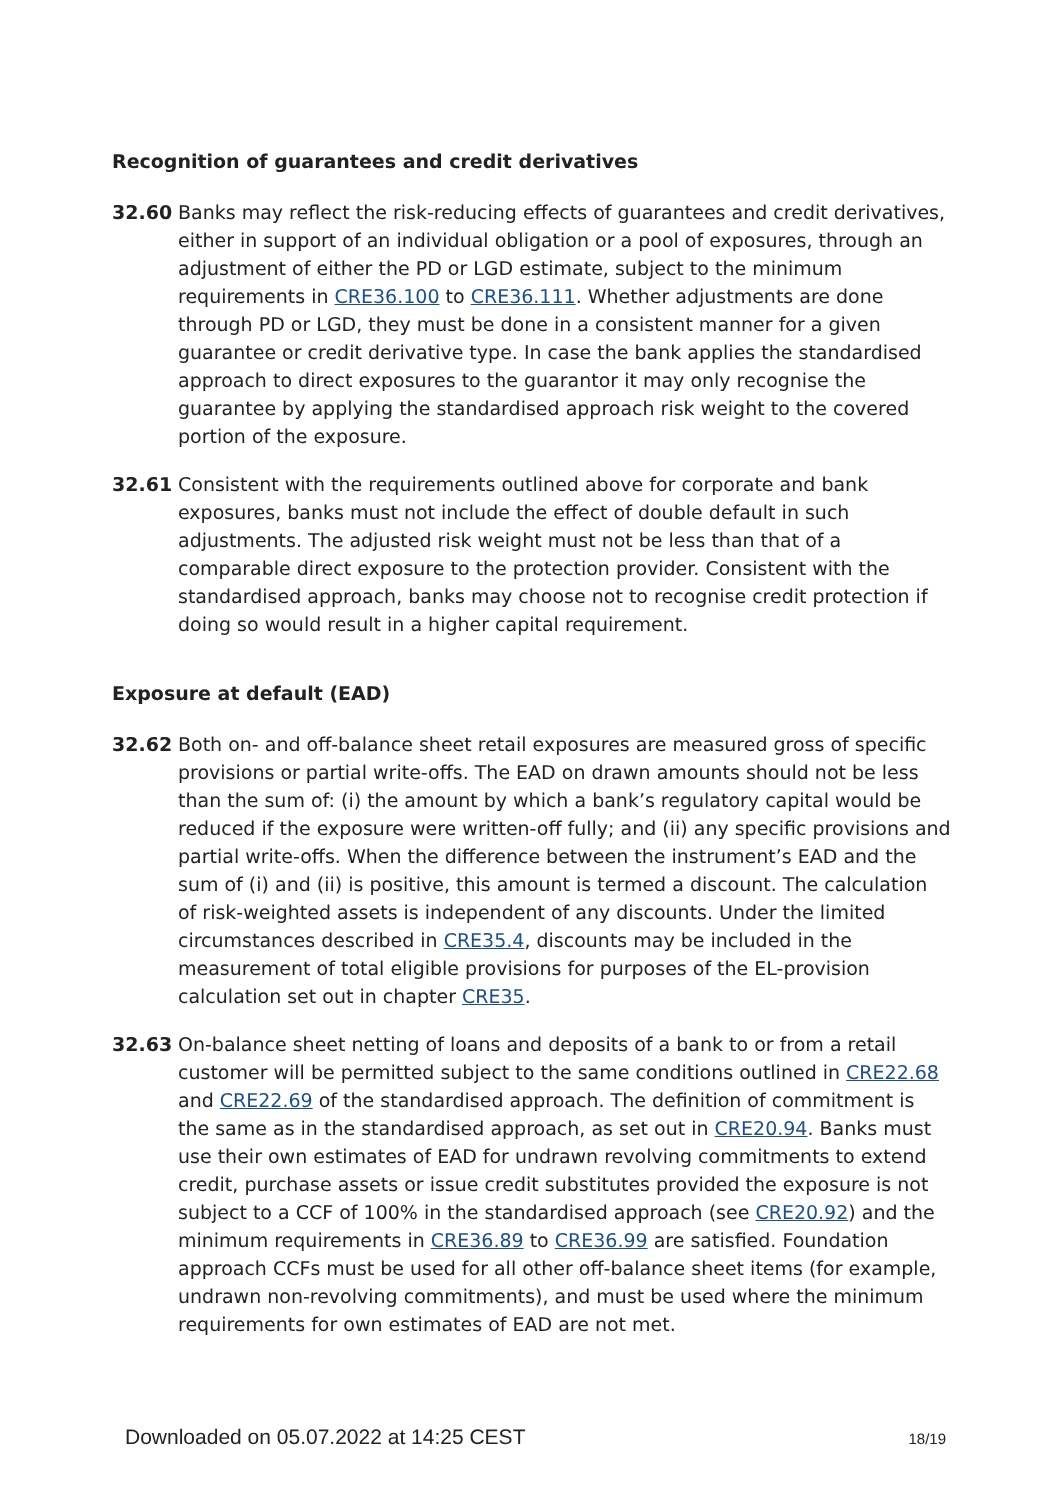Recognition of guarantees and credit derivatives
32.60 Banks may reflect the risk-reducing effects of guarantees and credit derivatives, either in support of an individual obligation or a pool of exposures, through an adjustment of either the PD or LGD estimate, subject to the minimum requirements in CRE36.100 to CRE36.111. Whether adjustments are done through PD or LGD, they must be done in a consistent manner for a given guarantee or credit derivative type. In case the bank applies the standardised approach to direct exposures to the guarantor it may only recognise the guarantee by applying the standardised approach risk weight to the covered portion of the exposure.
32.61 Consistent with the requirements outlined above for corporate and bank exposures, banks must not include the effect of double default in such adjustments. The adjusted risk weight must not be less than that of a comparable direct exposure to the protection provider. Consistent with the standardised approach, banks may choose not to recognise credit protection if doing so would result in a higher capital requirement.
Exposure at default (EAD)
32.62 Both on- and off-balance sheet retail exposures are measured gross of specific provisions or partial write-offs. The EAD on drawn amounts should not be less than the sum of: (i) the amount by which a bank’s regulatory capital would be reduced if the exposure were written-off fully; and (ii) any specific provisions and partial write-offs. When the difference between the instrument’s EAD and the sum of (i) and (ii) is positive, this amount is termed a discount. The calculation of risk-weighted assets is independent of any discounts. Under the limited circumstances described in CRE35.4, discounts may be included in the measurement of total eligible provisions for purposes of the EL-provision calculation set out in chapter CRE35.
32.63 On-balance sheet netting of loans and deposits of a bank to or from a retail customer will be permitted subject to the same conditions outlined in CRE22.68 and CRE22.69 of the standardised approach. The definition of commitment is the same as in the standardised approach, as set out in CRE20.94. Banks must use their own estimates of EAD for undrawn revolving commitments to extend credit, purchase assets or issue credit substitutes provided the exposure is not subject to a CCF of 100% in the standardised approach (see CRE20.92) and the minimum requirements in CRE36.89 to CRE36.99 are satisfied. Foundation approach CCFs must be used for all other off-balance sheet items (for example, undrawn non-revolving commitments), and must be used where the minimum requirements for own estimates of EAD are not met.
Downloaded on 05.07.2022 at 14:25 CEST 18/19